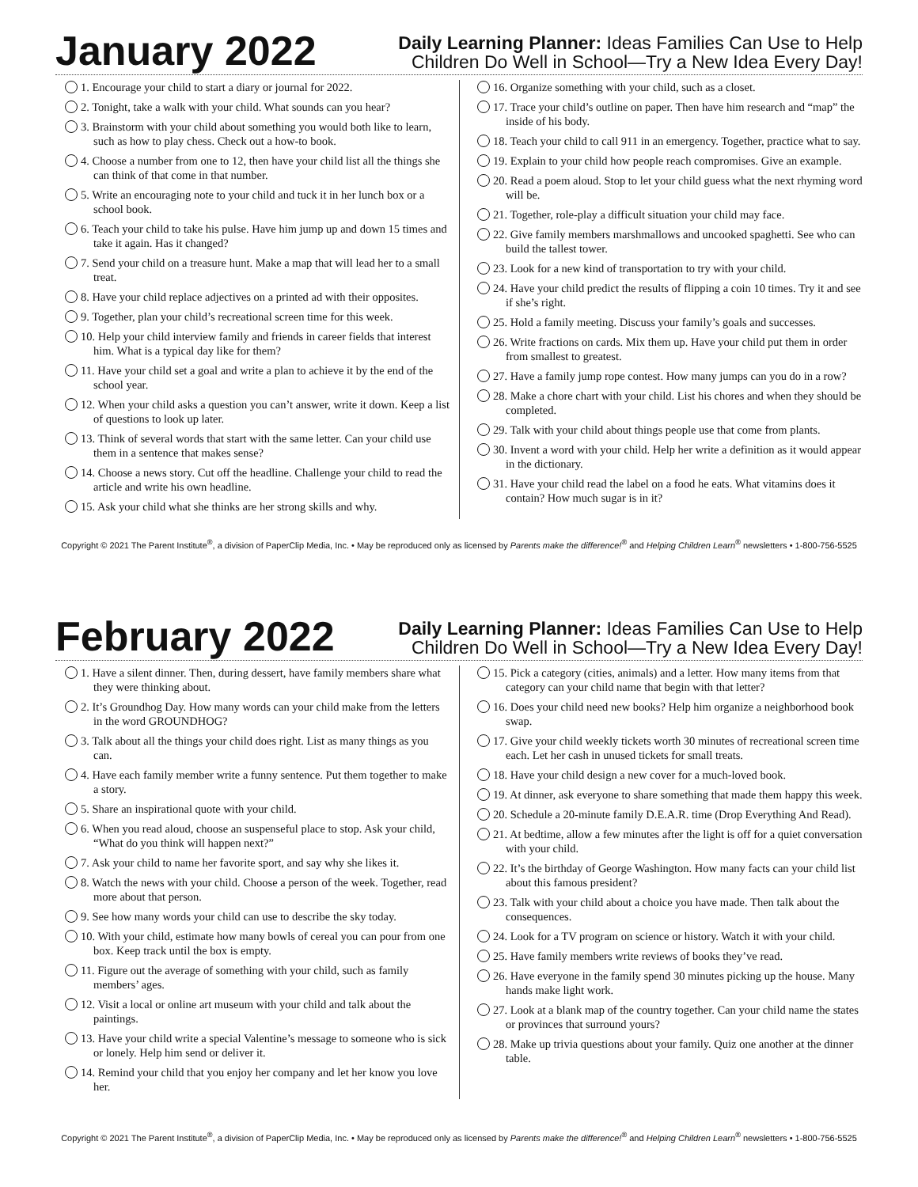January 2022
Daily Learning Planner: Ideas Families Can Use to Help
Children Do Well in School—Try a New Idea Every Day!
1. Encourage your child to start a diary or journal for 2022.
2. Tonight, take a walk with your child. What sounds can you hear?
3. Brainstorm with your child about something you would both like to learn, such as how to play chess. Check out a how-to book.
4. Choose a number from one to 12, then have your child list all the things she can think of that come in that number.
5. Write an encouraging note to your child and tuck it in her lunch box or a school book.
6. Teach your child to take his pulse. Have him jump up and down 15 times and take it again. Has it changed?
7. Send your child on a treasure hunt. Make a map that will lead her to a small treat.
8. Have your child replace adjectives on a printed ad with their opposites.
9. Together, plan your child’s recreational screen time for this week.
10. Help your child interview family and friends in career fields that interest him. What is a typical day like for them?
11. Have your child set a goal and write a plan to achieve it by the end of the school year.
12. When your child asks a question you can’t answer, write it down. Keep a list of questions to look up later.
13. Think of several words that start with the same letter. Can your child use them in a sentence that makes sense?
14. Choose a news story. Cut off the headline. Challenge your child to read the article and write his own headline.
15. Ask your child what she thinks are her strong skills and why.
16. Organize something with your child, such as a closet.
17. Trace your child’s outline on paper. Then have him research and “map” the inside of his body.
18. Teach your child to call 911 in an emergency. Together, practice what to say.
19. Explain to your child how people reach compromises. Give an example.
20. Read a poem aloud. Stop to let your child guess what the next rhyming word will be.
21. Together, role-play a difficult situation your child may face.
22. Give family members marshmallows and uncooked spaghetti. See who can build the tallest tower.
23. Look for a new kind of transportation to try with your child.
24. Have your child predict the results of flipping a coin 10 times. Try it and see if she’s right.
25. Hold a family meeting. Discuss your family’s goals and successes.
26. Write fractions on cards. Mix them up. Have your child put them in order from smallest to greatest.
27. Have a family jump rope contest. How many jumps can you do in a row?
28. Make a chore chart with your child. List his chores and when they should be completed.
29. Talk with your child about things people use that come from plants.
30. Invent a word with your child. Help her write a definition as it would appear in the dictionary.
31. Have your child read the label on a food he eats. What vitamins does it contain? How much sugar is in it?
Copyright © 2021 The Parent Institute<sup>®</sup>, a division of PaperClip Media, Inc. • May be reproduced only as licensed by Parents make the difference!<sup>®</sup> and Helping Children Learn<sup>®</sup> newsletters • 1-800-756-5525
February 2022
Daily Learning Planner: Ideas Families Can Use to Help
Children Do Well in School—Try a New Idea Every Day!
1. Have a silent dinner. Then, during dessert, have family members share what they were thinking about.
2. It’s Groundhog Day. How many words can your child make from the letters in the word GROUNDHOG?
3. Talk about all the things your child does right. List as many things as you can.
4. Have each family member write a funny sentence. Put them together to make a story.
5. Share an inspirational quote with your child.
6. When you read aloud, choose an suspenseful place to stop. Ask your child, “What do you think will happen next?”
7. Ask your child to name her favorite sport, and say why she likes it.
8. Watch the news with your child. Choose a person of the week. Together, read more about that person.
9. See how many words your child can use to describe the sky today.
10. With your child, estimate how many bowls of cereal you can pour from one box. Keep track until the box is empty.
11. Figure out the average of something with your child, such as family members’ ages.
12. Visit a local or online art museum with your child and talk about the paintings.
13. Have your child write a special Valentine’s message to someone who is sick or lonely. Help him send or deliver it.
14. Remind your child that you enjoy her company and let her know you love her.
15. Pick a category (cities, animals) and a letter. How many items from that category can your child name that begin with that letter?
16. Does your child need new books? Help him organize a neighborhood book swap.
17. Give your child weekly tickets worth 30 minutes of recreational screen time each. Let her cash in unused tickets for small treats.
18. Have your child design a new cover for a much-loved book.
19. At dinner, ask everyone to share something that made them happy this week.
20. Schedule a 20-minute family D.E.A.R. time (Drop Everything And Read).
21. At bedtime, allow a few minutes after the light is off for a quiet conversation with your child.
22. It’s the birthday of George Washington. How many facts can your child list about this famous president?
23. Talk with your child about a choice you have made. Then talk about the consequences.
24. Look for a TV program on science or history. Watch it with your child.
25. Have family members write reviews of books they’ve read.
26. Have everyone in the family spend 30 minutes picking up the house. Many hands make light work.
27. Look at a blank map of the country together. Can your child name the states or provinces that surround yours?
28. Make up trivia questions about your family. Quiz one another at the dinner table.
Copyright © 2021 The Parent Institute<sup>®</sup>, a division of PaperClip Media, Inc. • May be reproduced only as licensed by Parents make the difference!<sup>®</sup> and Helping Children Learn<sup>®</sup> newsletters • 1-800-756-5525